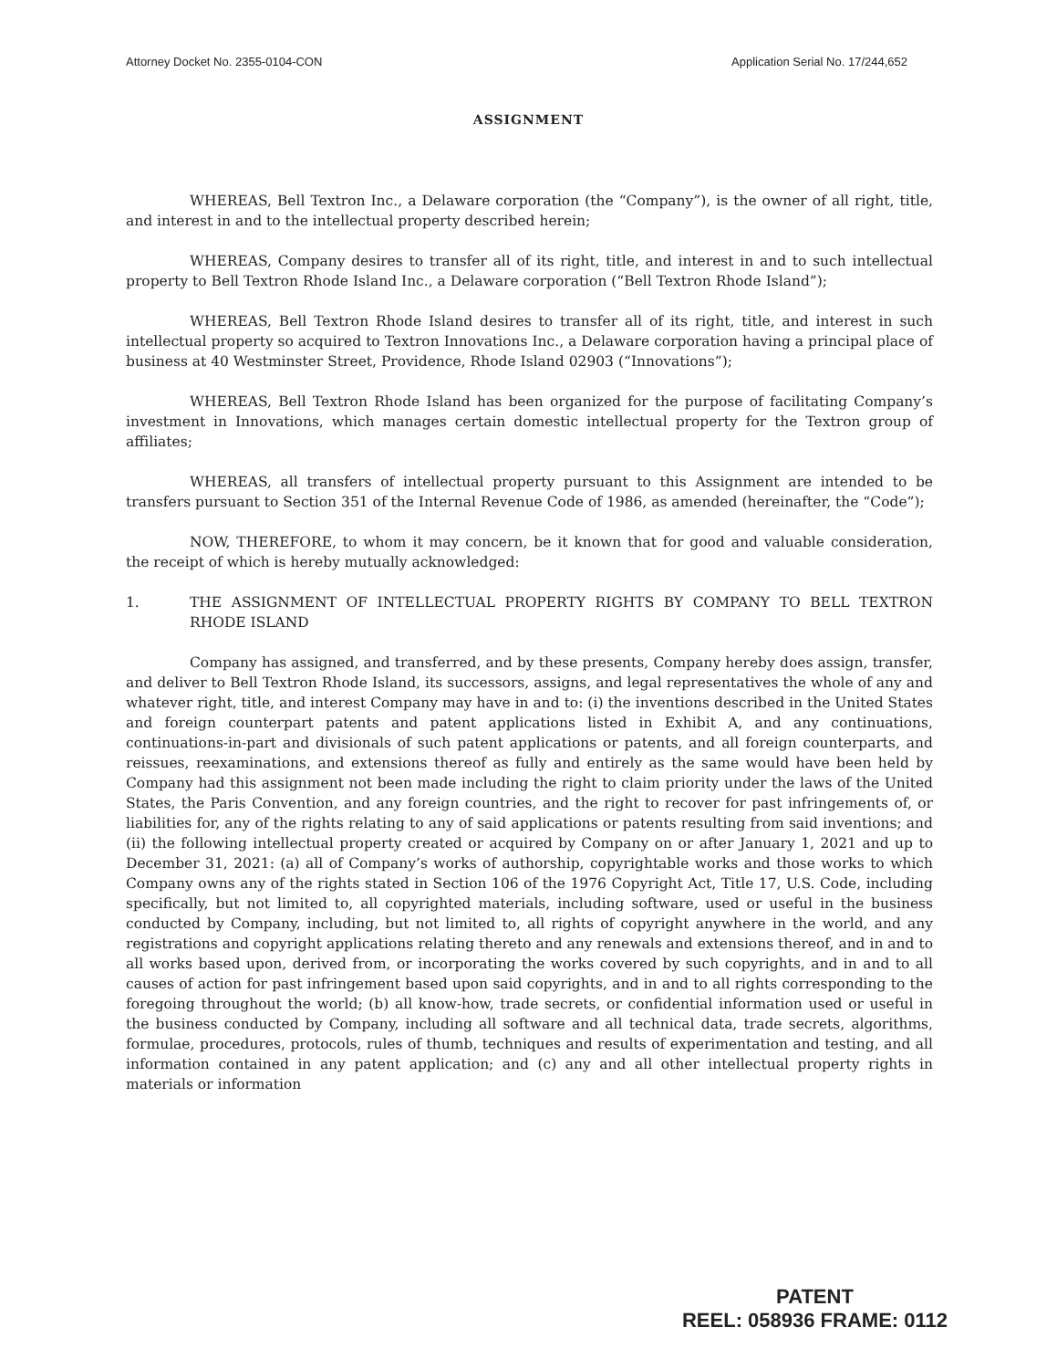Attorney Docket No. 2355-0104-CON Application Serial No. 17/244,652
ASSIGNMENT
WHEREAS, Bell Textron Inc., a Delaware corporation (the “Company”), is the owner of all right, title, and interest in and to the intellectual property described herein;
WHEREAS, Company desires to transfer all of its right, title, and interest in and to such intellectual property to Bell Textron Rhode Island Inc., a Delaware corporation (“Bell Textron Rhode Island”);
WHEREAS, Bell Textron Rhode Island desires to transfer all of its right, title, and interest in such intellectual property so acquired to Textron Innovations Inc., a Delaware corporation having a principal place of business at 40 Westminster Street, Providence, Rhode Island 02903 (“Innovations”);
WHEREAS, Bell Textron Rhode Island has been organized for the purpose of facilitating Company’s investment in Innovations, which manages certain domestic intellectual property for the Textron group of affiliates;
WHEREAS, all transfers of intellectual property pursuant to this Assignment are intended to be transfers pursuant to Section 351 of the Internal Revenue Code of 1986, as amended (hereinafter, the “Code”);
NOW, THEREFORE, to whom it may concern, be it known that for good and valuable consideration, the receipt of which is hereby mutually acknowledged:
1. THE ASSIGNMENT OF INTELLECTUAL PROPERTY RIGHTS BY COMPANY TO BELL TEXTRON RHODE ISLAND
Company has assigned, and transferred, and by these presents, Company hereby does assign, transfer, and deliver to Bell Textron Rhode Island, its successors, assigns, and legal representatives the whole of any and whatever right, title, and interest Company may have in and to: (i) the inventions described in the United States and foreign counterpart patents and patent applications listed in Exhibit A, and any continuations, continuations-in-part and divisionals of such patent applications or patents, and all foreign counterparts, and reissues, reexaminations, and extensions thereof as fully and entirely as the same would have been held by Company had this assignment not been made including the right to claim priority under the laws of the United States, the Paris Convention, and any foreign countries, and the right to recover for past infringements of, or liabilities for, any of the rights relating to any of said applications or patents resulting from said inventions; and (ii) the following intellectual property created or acquired by Company on or after January 1, 2021 and up to December 31, 2021: (a) all of Company’s works of authorship, copyrightable works and those works to which Company owns any of the rights stated in Section 106 of the 1976 Copyright Act, Title 17, U.S. Code, including specifically, but not limited to, all copyrighted materials, including software, used or useful in the business conducted by Company, including, but not limited to, all rights of copyright anywhere in the world, and any registrations and copyright applications relating thereto and any renewals and extensions thereof, and in and to all works based upon, derived from, or incorporating the works covered by such copyrights, and in and to all causes of action for past infringement based upon said copyrights, and in and to all rights corresponding to the foregoing throughout the world; (b) all know-how, trade secrets, or confidential information used or useful in the business conducted by Company, including all software and all technical data, trade secrets, algorithms, formulae, procedures, protocols, rules of thumb, techniques and results of experimentation and testing, and all information contained in any patent application; and (c) any and all other intellectual property rights in materials or information
PATENT
REEL: 058936 FRAME: 0112